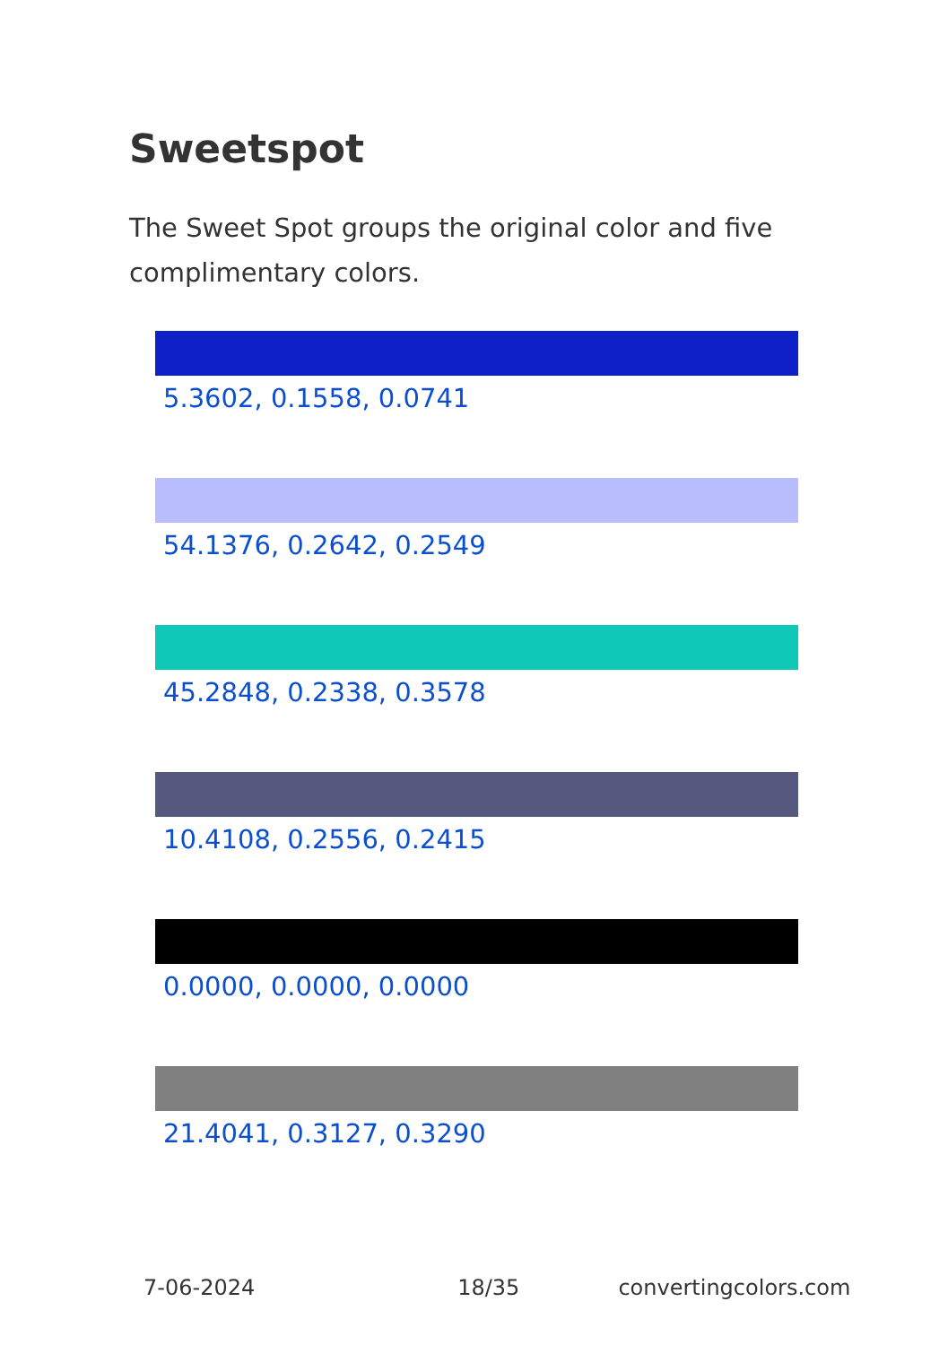Sweetspot
The Sweet Spot groups the original color and five complimentary colors.
5.3602, 0.1558, 0.0741
54.1376, 0.2642, 0.2549
45.2848, 0.2338, 0.3578
10.4108, 0.2556, 0.2415
0.0000, 0.0000, 0.0000
21.4041, 0.3127, 0.3290
7-06-2024 18/35 convertingcolors.com